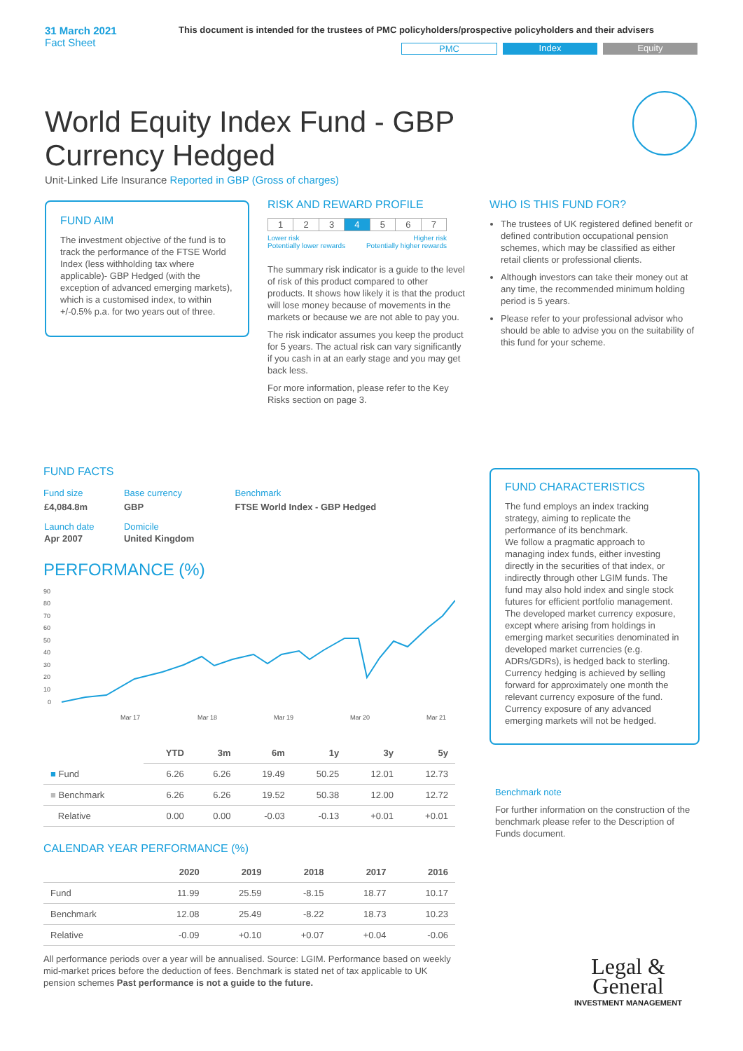31 March 2021
Fact Sheet
This document is intended for the trustees of PMC policyholders/prospective policyholders and their advisers
PMC Index Equity
World Equity Index Fund - GBP Currency Hedged
Unit-Linked Life Insurance Reported in GBP (Gross of charges)
FUND AIM
The investment objective of the fund is to track the performance of the FTSE World Index (less withholding tax where applicable)- GBP Hedged (with the exception of advanced emerging markets), which is a customised index, to within +/-0.5% p.a. for two years out of three.
RISK AND REWARD PROFILE
| 1 | 2 | 3 | 4 | 5 | 6 | 7 |
Lower risk
Potentially lower rewards Higher risk
Potentially higher rewards
The summary risk indicator is a guide to the level of risk of this product compared to other products. It shows how likely it is that the product will lose money because of movements in the markets or because we are not able to pay you.
The risk indicator assumes you keep the product for 5 years. The actual risk can vary significantly if you cash in at an early stage and you may get back less.
For more information, please refer to the Key Risks section on page 3.
WHO IS THIS FUND FOR?
The trustees of UK registered defined benefit or defined contribution occupational pension schemes, which may be classified as either retail clients or professional clients.
Although investors can take their money out at any time, the recommended minimum holding period is 5 years.
Please refer to your professional advisor who should be able to advise you on the suitability of this fund for your scheme.
FUND FACTS
| Fund size | Base currency | Benchmark |
| £4,084.8m | GBP | FTSE World Index - GBP Hedged |
| Launch date | Domicile | |
| Apr 2007 | United Kingdom | |
PERFORMANCE (%)
90
80
70
60
50
40
30
20
10
0
Mar 17
Mar 18
Mar 19
Mar 20
Mar 21
| | YTD | 3m | 6m | 1y | 3y | 5y |
| --- | --- | --- | --- | --- | --- | --- |
| ■ Fund | 6.26 | 6.26 | 19.49 | 50.25 | 12.01 | 12.73 |
| ■ Benchmark | 6.26 | 6.26 | 19.52 | 50.38 | 12.00 | 12.72 |
| Relative | 0.00 | 0.00 | -0.03 | -0.13 | +0.01 | +0.01 |
CALENDAR YEAR PERFORMANCE (%)
| | 2020 | 2019 | 2018 | 2017 | 2016 |
| --- | --- | --- | --- | --- | --- |
| Fund | 11.99 | 25.59 | -8.15 | 18.77 | 10.17 |
| Benchmark | 12.08 | 25.49 | -8.22 | 18.73 | 10.23 |
| Relative | -0.09 | +0.10 | +0.07 | +0.04 | -0.06 |
All performance periods over a year will be annualised. Source: LGIM. Performance based on weekly mid-market prices before the deduction of fees. Benchmark is stated net of tax applicable to UK pension schemes Past performance is not a guide to the future.
FUND CHARACTERISTICS
The fund employs an index tracking strategy, aiming to replicate the performance of its benchmark.
We follow a pragmatic approach to managing index funds, either investing directly in the securities of that index, or indirectly through other LGIM funds. The fund may also hold index and single stock futures for efficient portfolio management. The developed market currency exposure, except where arising from holdings in emerging market securities denominated in developed market currencies (e.g. ADRs/GDRs), is hedged back to sterling. Currency hedging is achieved by selling forward for approximately one month the relevant currency exposure of the fund. Currency exposure of any advanced emerging markets will not be hedged.
Benchmark note
For further information on the construction of the benchmark please refer to the Description of Funds document.
Legal &
General
INVESTMENT MANAGEMENT